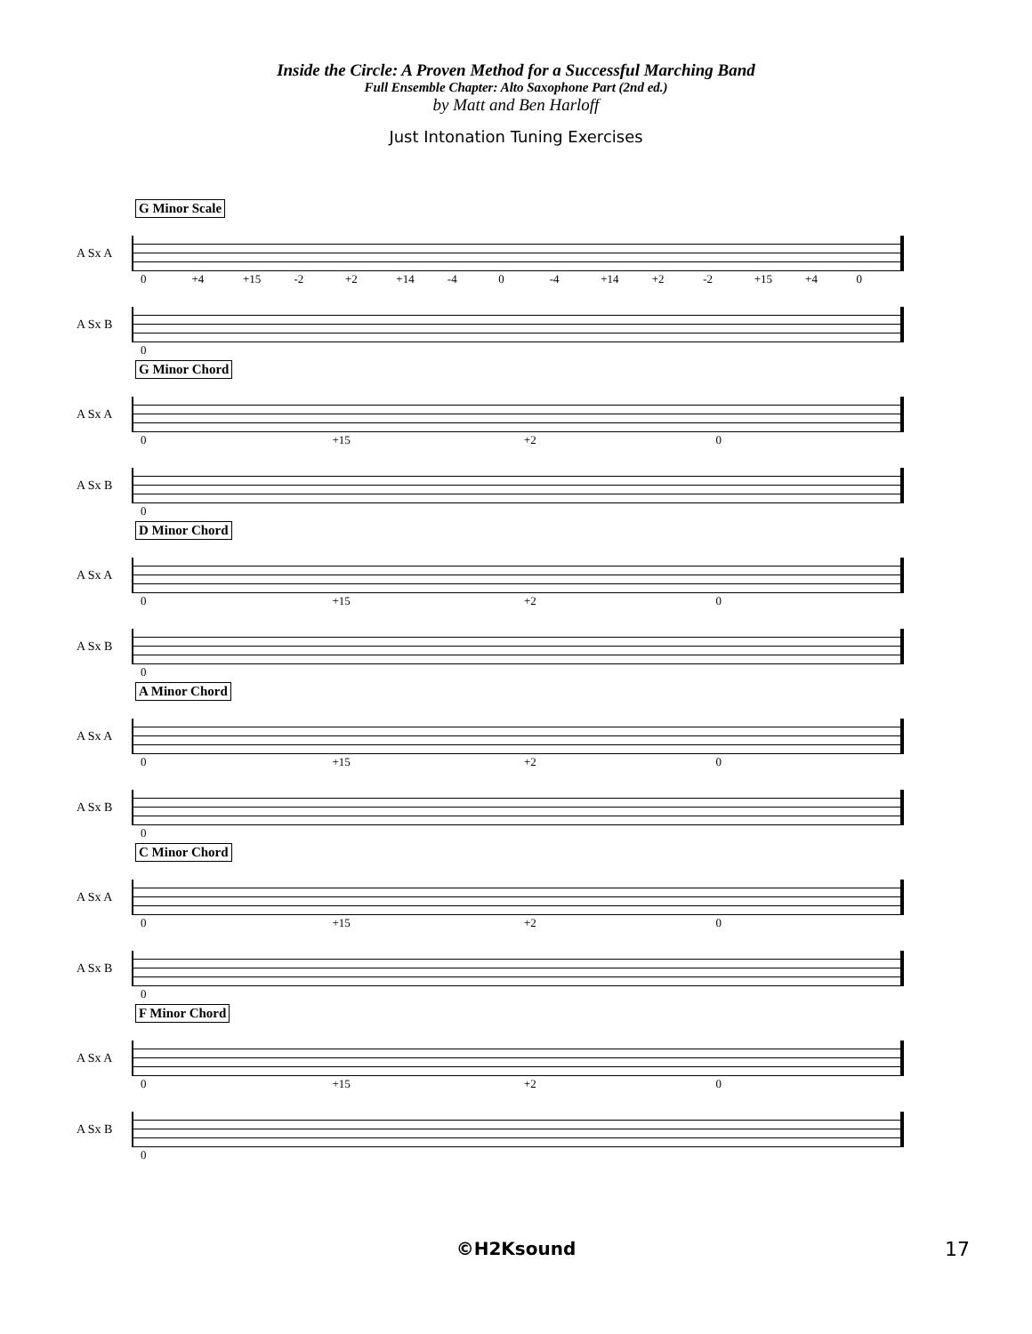Inside the Circle: A Proven Method for a Successful Marching Band
Full Ensemble Chapter: Alto Saxophone Part (2nd ed.)
by Matt and Ben Harloff
Just Intonation Tuning Exercises
G Minor Scale
A Sx A
0 +4 +15 -2 +2 +14 -4 0 -4 +14 +2 -2 +15 +4 0
A Sx B
0
G Minor Chord
A Sx A
0 +15 +2 0
A Sx B
0
D Minor Chord
A Sx A
0 +15 +2 0
A Sx B
0
A Minor Chord
A Sx A
0 +15 +2 0
A Sx B
0
C Minor Chord
A Sx A
0 +15 +2 0
A Sx B
0
F Minor Chord
A Sx A
0 +15 +2 0
A Sx B
0
©H2Ksound 17